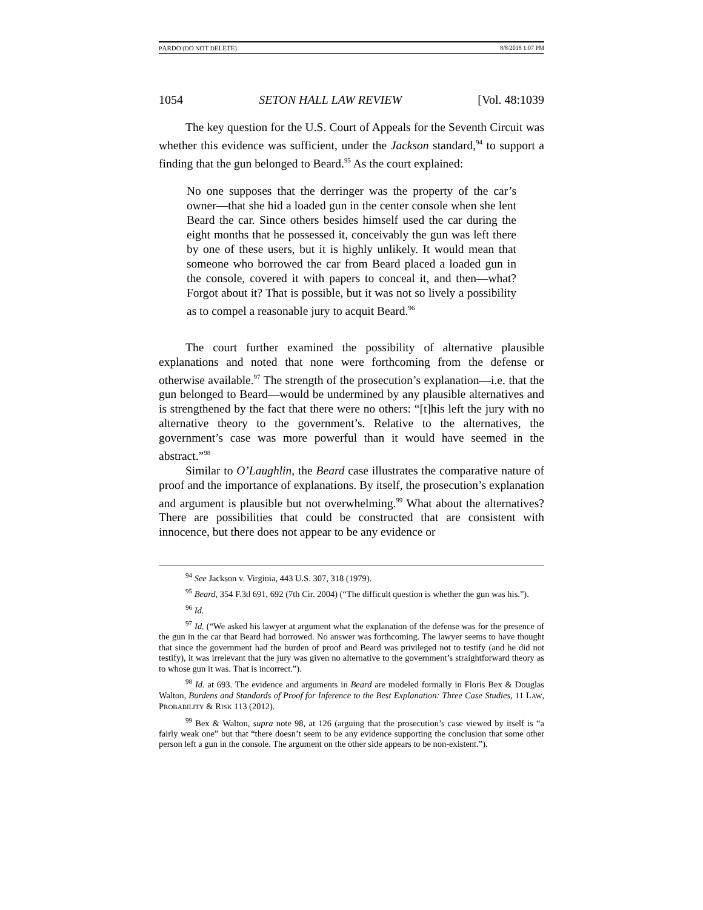PARDO (DO NOT DELETE) 8/8/2018 1:07 PM
1054 SETON HALL LAW REVIEW [Vol. 48:1039
The key question for the U.S. Court of Appeals for the Seventh Circuit was whether this evidence was sufficient, under the Jackson standard,<sup>94</sup> to support a finding that the gun belonged to Beard.<sup>95</sup> As the court explained:
No one supposes that the derringer was the property of the car’s owner—that she hid a loaded gun in the center console when she lent Beard the car. Since others besides himself used the car during the eight months that he possessed it, conceivably the gun was left there by one of these users, but it is highly unlikely. It would mean that someone who borrowed the car from Beard placed a loaded gun in the console, covered it with papers to conceal it, and then—what? Forgot about it? That is possible, but it was not so lively a possibility as to compel a reasonable jury to acquit Beard.<sup>96</sup>
The court further examined the possibility of alternative plausible explanations and noted that none were forthcoming from the defense or otherwise available.<sup>97</sup> The strength of the prosecution’s explanation—i.e. that the gun belonged to Beard—would be undermined by any plausible alternatives and is strengthened by the fact that there were no others: “[t]his left the jury with no alternative theory to the government’s. Relative to the alternatives, the government’s case was more powerful than it would have seemed in the abstract.”<sup>98</sup>
Similar to O’Laughlin, the Beard case illustrates the comparative nature of proof and the importance of explanations. By itself, the prosecution’s explanation and argument is plausible but not overwhelming.<sup>99</sup> What about the alternatives? There are possibilities that could be constructed that are consistent with innocence, but there does not appear to be any evidence or
<sup>94</sup> See Jackson v. Virginia, 443 U.S. 307, 318 (1979).
<sup>95</sup> Beard, 354 F.3d 691, 692 (7th Cir. 2004) (“The difficult question is whether the gun was his.”).
<sup>96</sup> Id.
<sup>97</sup> Id. (“We asked his lawyer at argument what the explanation of the defense was for the presence of the gun in the car that Beard had borrowed. No answer was forthcoming. The lawyer seems to have thought that since the government had the burden of proof and Beard was privileged not to testify (and he did not testify), it was irrelevant that the jury was given no alternative to the government’s straightforward theory as to whose gun it was. That is incorrect.”).
<sup>98</sup> Id. at 693. The evidence and arguments in Beard are modeled formally in Floris Bex & Douglas Walton, Burdens and Standards of Proof for Inference to the Best Explanation: Three Case Studies, 11 LAW, PROBABILITY & RISK 113 (2012).
<sup>99</sup> Bex & Walton, supra note 98, at 126 (arguing that the prosecution’s case viewed by itself is “a fairly weak one” but that “there doesn’t seem to be any evidence supporting the conclusion that some other person left a gun in the console. The argument on the other side appears to be non-existent.”).